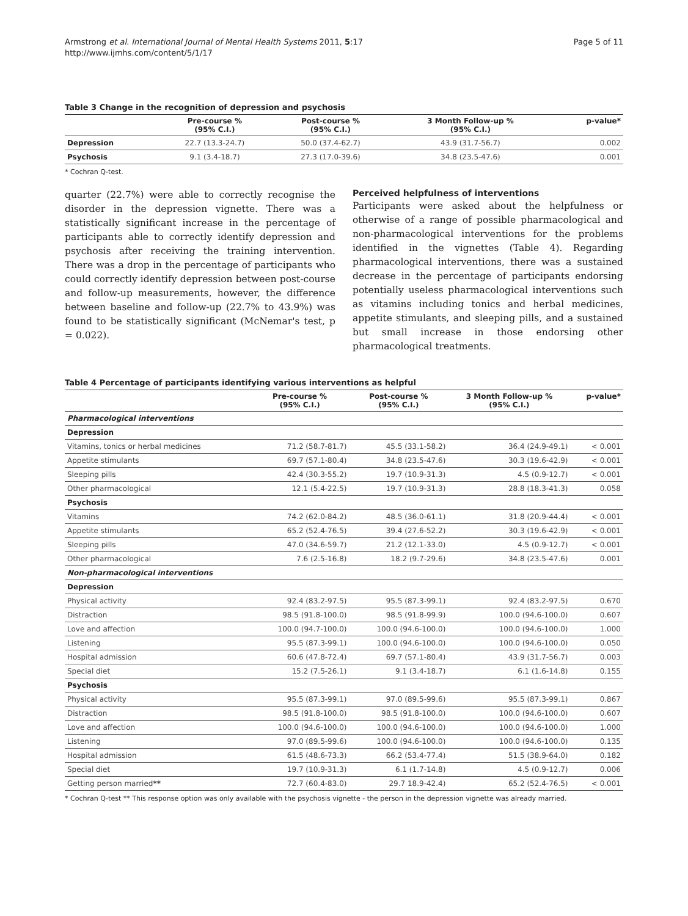Armstrong et al. International Journal of Mental Health Systems 2011, 5:17
http://www.ijmhs.com/content/5/1/17
Page 5 of 11
Table 3 Change in the recognition of depression and psychosis
| | Pre-course % (95% C.I.) | Post-course % (95% C.I.) | 3 Month Follow-up % (95% C.I.) | p-value* |
| --- | --- | --- | --- | --- |
| Depression | 22.7 (13.3-24.7) | 50.0 (37.4-62.7) | 43.9 (31.7-56.7) | 0.002 |
| Psychosis | 9.1 (3.4-18.7) | 27.3 (17.0-39.6) | 34.8 (23.5-47.6) | 0.001 |
* Cochran Q-test.
quarter (22.7%) were able to correctly recognise the disorder in the depression vignette. There was a statistically significant increase in the percentage of participants able to correctly identify depression and psychosis after receiving the training intervention. There was a drop in the percentage of participants who could correctly identify depression between post-course and follow-up measurements, however, the difference between baseline and follow-up (22.7% to 43.9%) was found to be statistically significant (McNemar's test, p = 0.022).
Perceived helpfulness of interventions
Participants were asked about the helpfulness or otherwise of a range of possible pharmacological and non-pharmacological interventions for the problems identified in the vignettes (Table 4). Regarding pharmacological interventions, there was a sustained decrease in the percentage of participants endorsing potentially useless pharmacological interventions such as vitamins including tonics and herbal medicines, appetite stimulants, and sleeping pills, and a sustained but small increase in those endorsing other pharmacological treatments.
Table 4 Percentage of participants identifying various interventions as helpful
| | Pre-course % (95% C.I.) | Post-course % (95% C.I.) | 3 Month Follow-up % (95% C.I.) | p-value* |
| --- | --- | --- | --- | --- |
| Pharmacological interventions | | | | |
| Depression | | | | |
| Vitamins, tonics or herbal medicines | 71.2 (58.7-81.7) | 45.5 (33.1-58.2) | 36.4 (24.9-49.1) | < 0.001 |
| Appetite stimulants | 69.7 (57.1-80.4) | 34.8 (23.5-47.6) | 30.3 (19.6-42.9) | < 0.001 |
| Sleeping pills | 42.4 (30.3-55.2) | 19.7 (10.9-31.3) | 4.5 (0.9-12.7) | < 0.001 |
| Other pharmacological | 12.1 (5.4-22.5) | 19.7 (10.9-31.3) | 28.8 (18.3-41.3) | 0.058 |
| Psychosis | | | | |
| Vitamins | 74.2 (62.0-84.2) | 48.5 (36.0-61.1) | 31.8 (20.9-44.4) | < 0.001 |
| Appetite stimulants | 65.2 (52.4-76.5) | 39.4 (27.6-52.2) | 30.3 (19.6-42.9) | < 0.001 |
| Sleeping pills | 47.0 (34.6-59.7) | 21.2 (12.1-33.0) | 4.5 (0.9-12.7) | < 0.001 |
| Other pharmacological | 7.6 (2.5-16.8) | 18.2 (9.7-29.6) | 34.8 (23.5-47.6) | 0.001 |
| Non-pharmacological interventions | | | | |
| Depression | | | | |
| Physical activity | 92.4 (83.2-97.5) | 95.5 (87.3-99.1) | 92.4 (83.2-97.5) | 0.670 |
| Distraction | 98.5 (91.8-100.0) | 98.5 (91.8-99.9) | 100.0 (94.6-100.0) | 0.607 |
| Love and affection | 100.0 (94.7-100.0) | 100.0 (94.6-100.0) | 100.0 (94.6-100.0) | 1.000 |
| Listening | 95.5 (87.3-99.1) | 100.0 (94.6-100.0) | 100.0 (94.6-100.0) | 0.050 |
| Hospital admission | 60.6 (47.8-72.4) | 69.7 (57.1-80.4) | 43.9 (31.7-56.7) | 0.003 |
| Special diet | 15.2 (7.5-26.1) | 9.1 (3.4-18.7) | 6.1 (1.6-14.8) | 0.155 |
| Psychosis | | | | |
| Physical activity | 95.5 (87.3-99.1) | 97.0 (89.5-99.6) | 95.5 (87.3-99.1) | 0.867 |
| Distraction | 98.5 (91.8-100.0) | 98.5 (91.8-100.0) | 100.0 (94.6-100.0) | 0.607 |
| Love and affection | 100.0 (94.6-100.0) | 100.0 (94.6-100.0) | 100.0 (94.6-100.0) | 1.000 |
| Listening | 97.0 (89.5-99.6) | 100.0 (94.6-100.0) | 100.0 (94.6-100.0) | 0.135 |
| Hospital admission | 61.5 (48.6-73.3) | 66.2 (53.4-77.4) | 51.5 (38.9-64.0) | 0.182 |
| Special diet | 19.7 (10.9-31.3) | 6.1 (1.7-14.8) | 4.5 (0.9-12.7) | 0.006 |
| Getting person married ** | 72.7 (60.4-83.0) | 29.7 18.9-42.4) | 65.2 (52.4-76.5) | < 0.001 |
* Cochran Q-test ** This response option was only available with the psychosis vignette - the person in the depression vignette was already married.